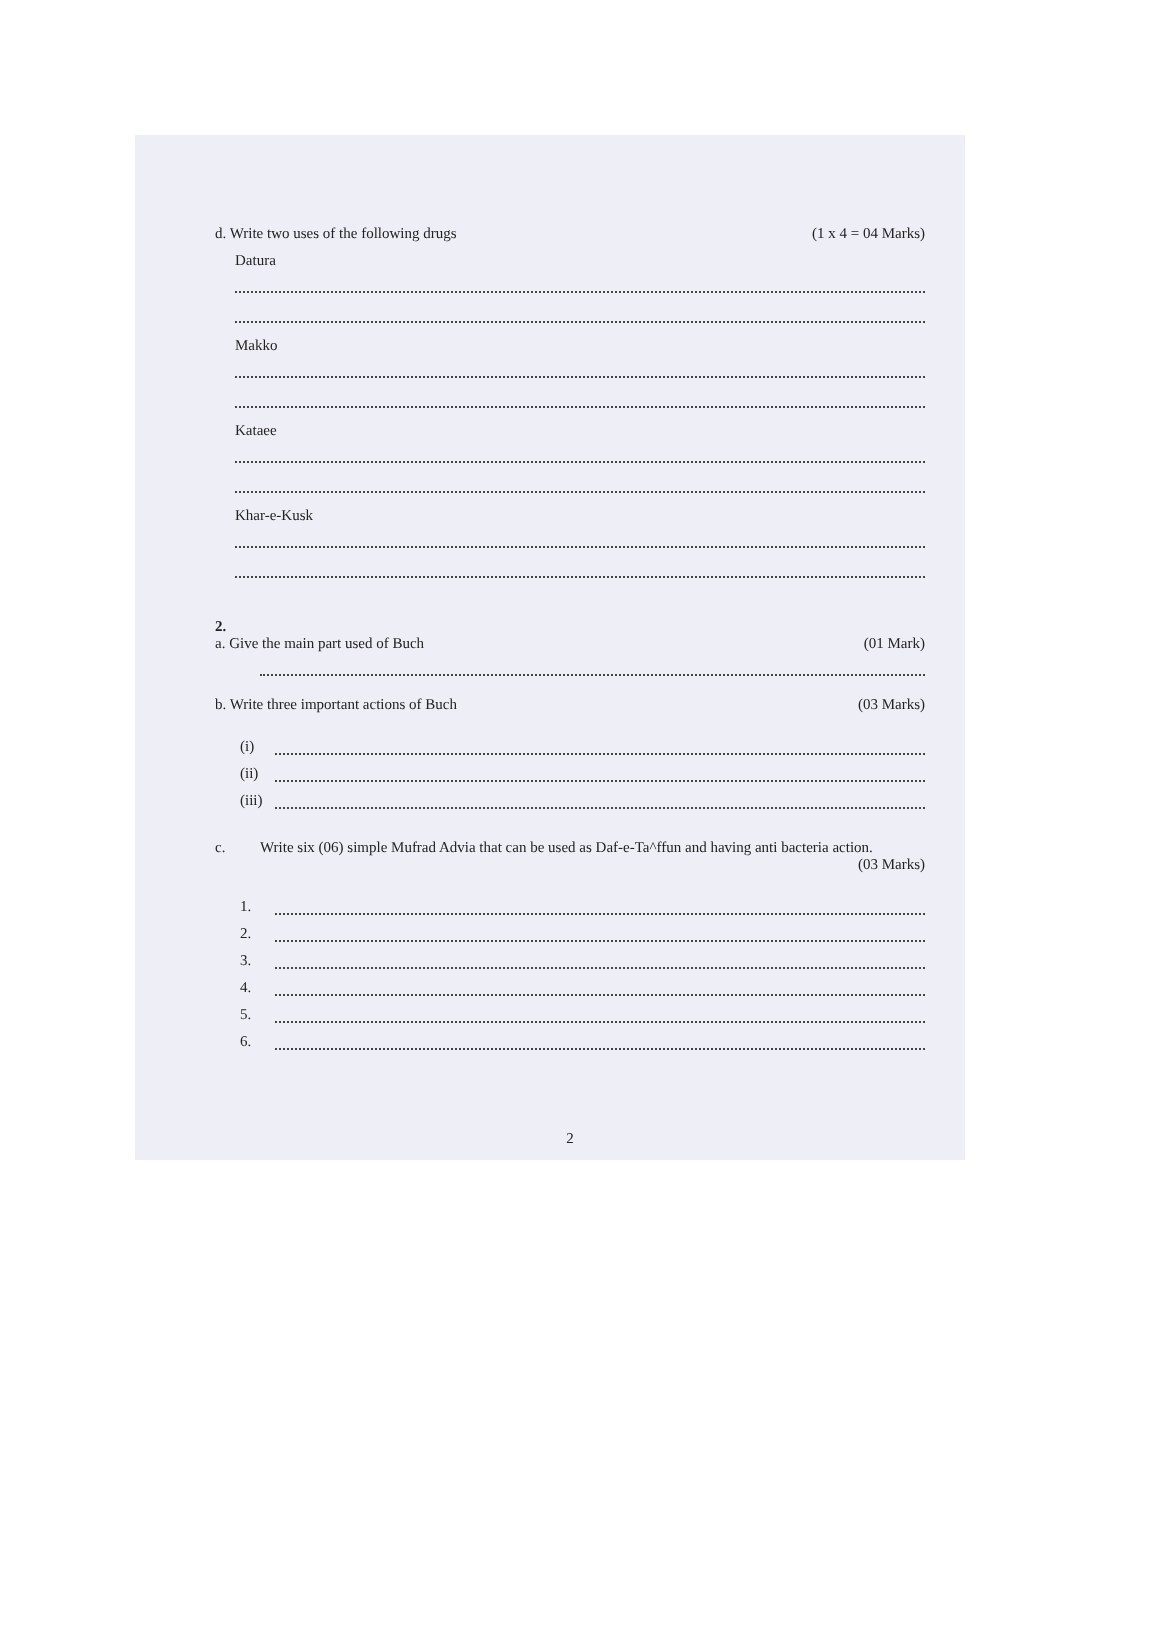d. Write two uses of the following drugs
(1 x 4 = 04 Marks)
Datura
Makko
Kataee
Khar-e-Kusk
2.
a. Give the main part used of Buch
(01 Mark)
b. Write three important actions of Buch
(03 Marks)
(i)
(ii)
(iii)
c. Write six (06) simple Mufrad Advia that can be used as Daf-e-Ta^ffun and having anti bacteria action. (03 Marks)
1.
2.
3.
4.
5.
6.
2